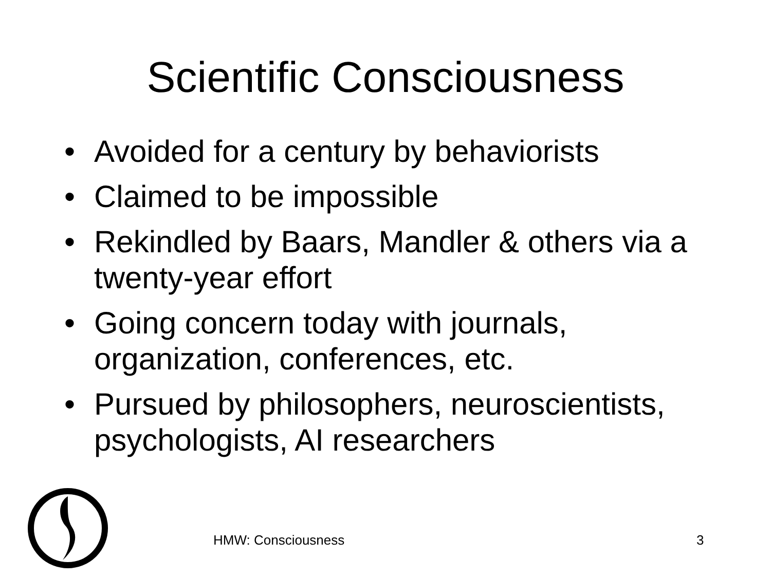Scientific Consciousness
• Avoided for a century by behaviorists
• Claimed to be impossible
• Rekindled by Baars, Mandler & others via a twenty-year effort
• Going concern today with journals, organization, conferences, etc.
• Pursued by philosophers, neuroscientists, psychologists, AI researchers
HMW: Consciousness 3